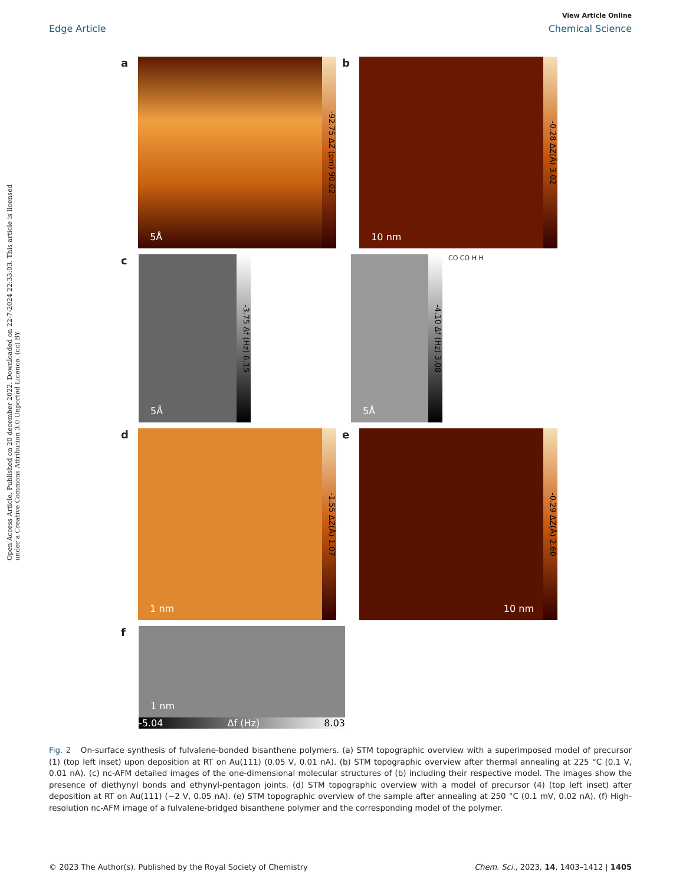View Article Online
Edge Article Chemical Science
Open Access Article. Published on 20 december 2022. Downloaded on 22-7-2024 22:33:03. This article is licensed under a Creative Commons Attribution 3.0 Unported Licence. (cc) BY
a
5Å
-92.75 ΔZ (pm) 90.02
b
10 nm
-0.28 ΔZ(Å) 3.02
c
5Å
-3.75 Δf (Hz) 6.15
5Å
-4.10 Δf (Hz) 3.08
CO CO H H
d
1 nm
-1.55 ΔZ(Å) 1.07
e
10 nm
-0.29 ΔZ(Å) 2.60
f
1 nm
-5.04 Δf (Hz) 8.03
Fig. 2 On-surface synthesis of fulvalene-bonded bisanthene polymers. (a) STM topographic overview with a superimposed model of precursor (1) (top left inset) upon deposition at RT on Au(111) (0.05 V, 0.01 nA). (b) STM topographic overview after thermal annealing at 225 °C (0.1 V, 0.01 nA). (c) nc-AFM detailed images of the one-dimensional molecular structures of (b) including their respective model. The images show the presence of diethynyl bonds and ethynyl-pentagon joints. (d) STM topographic overview with a model of precursor (4) (top left inset) after deposition at RT on Au(111) (−2 V, 0.05 nA). (e) STM topographic overview of the sample after annealing at 250 °C (0.1 mV, 0.02 nA). (f) High-resolution nc-AFM image of a fulvalene-bridged bisanthene polymer and the corresponding model of the polymer.
© 2023 The Author(s). Published by the Royal Society of Chemistry Chem. Sci., 2023, 14, 1403–1412 | 1405